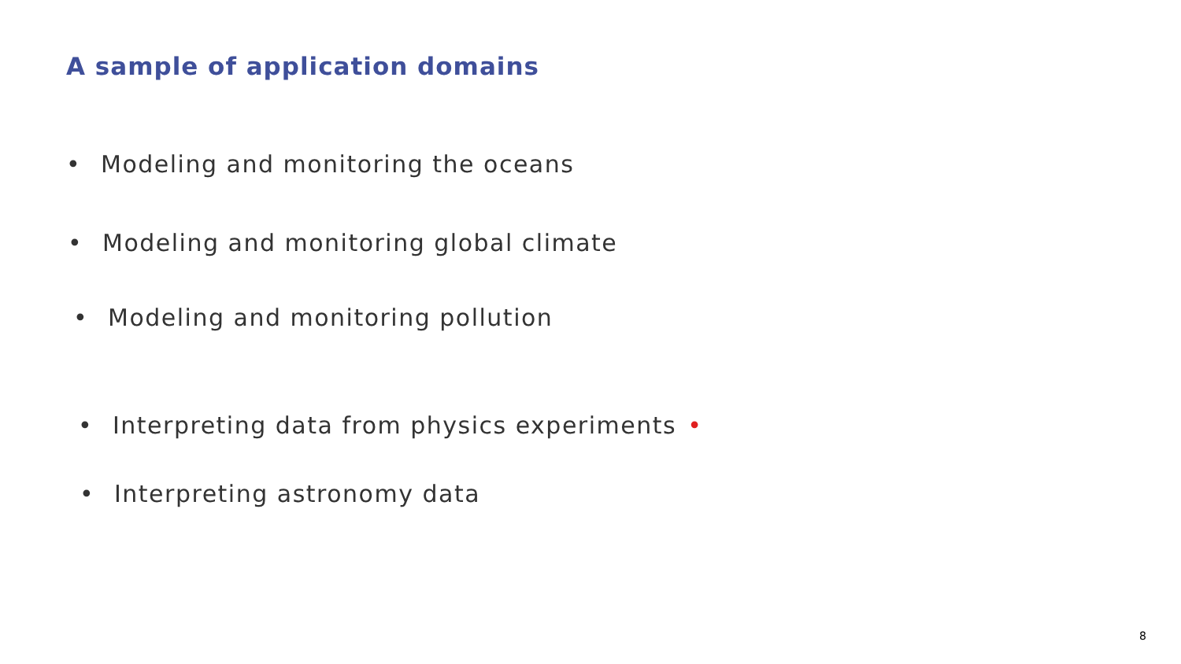A sample of application domains
• Modeling and monitoring the oceans
• Modeling and monitoring global climate
• Modeling and monitoring pollution
• Interpreting data from physics experiments •
• Interpreting astronomy data
8